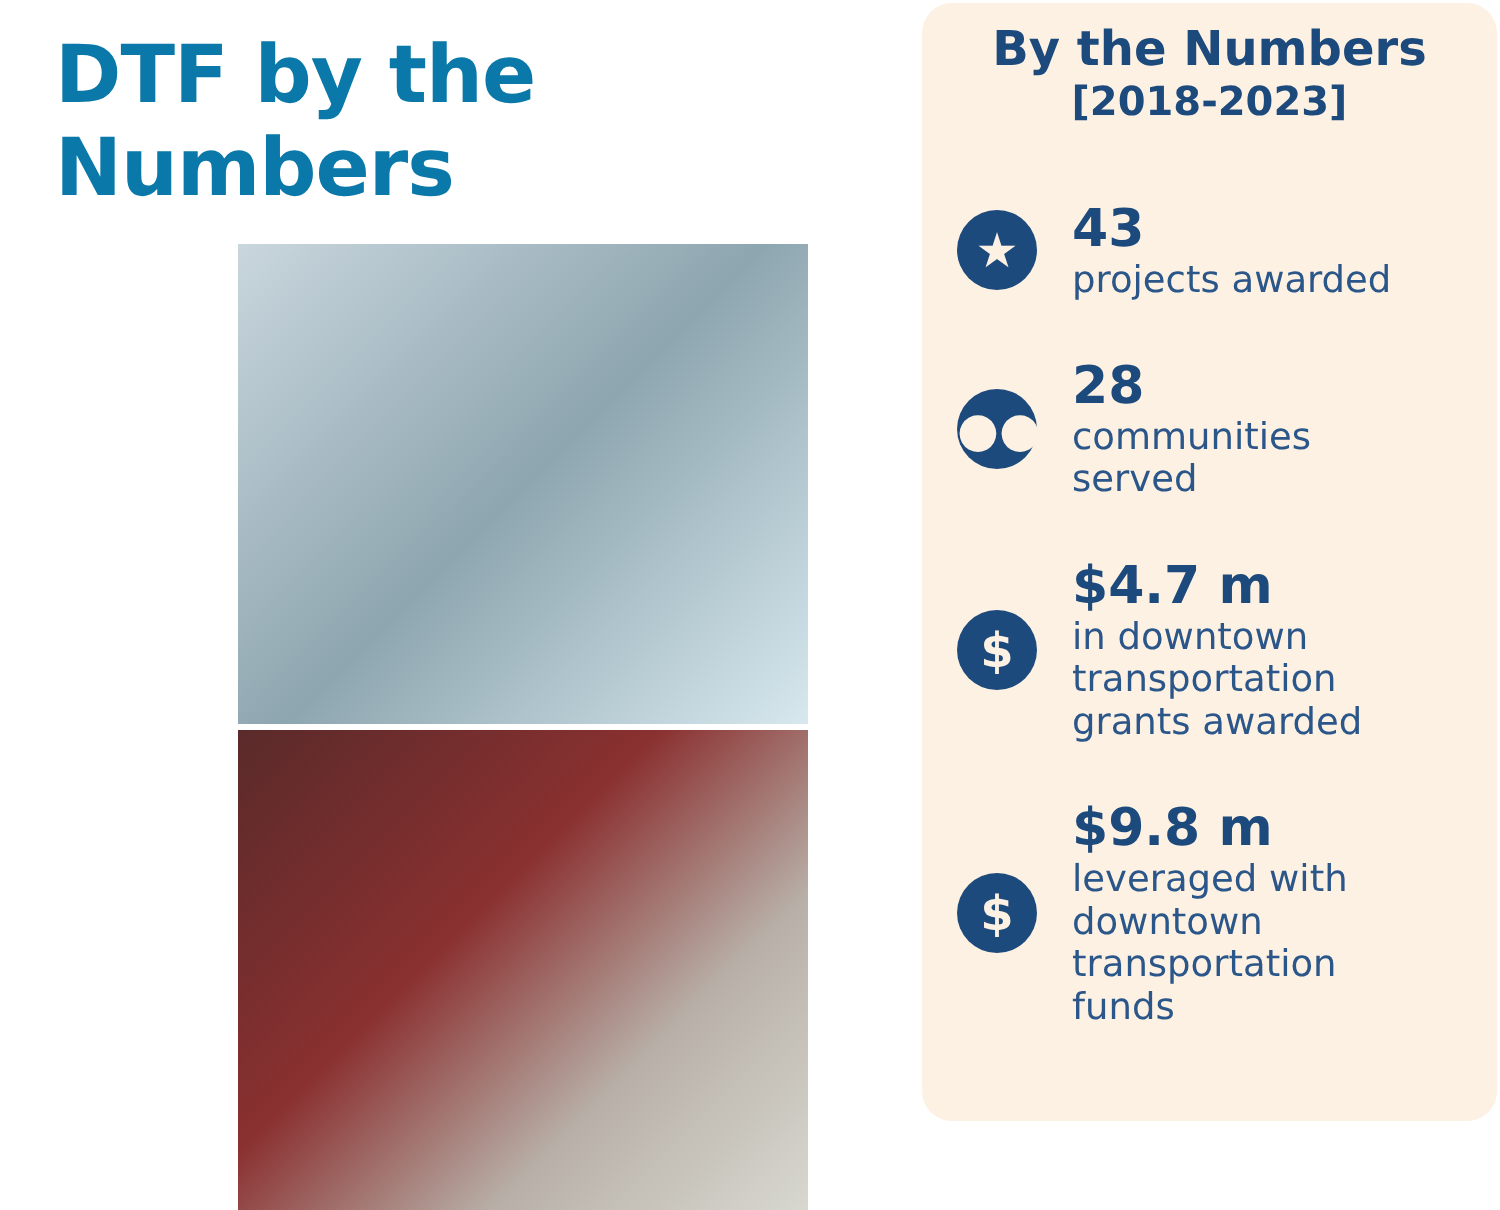DTF by the Numbers
By the Numbers
[2018-2023]
★
43
projects awarded
●●
28
communities
served
$
$4.7 m
in downtown
transportation
grants awarded
$
$9.8 m
leveraged with
downtown
transportation
funds